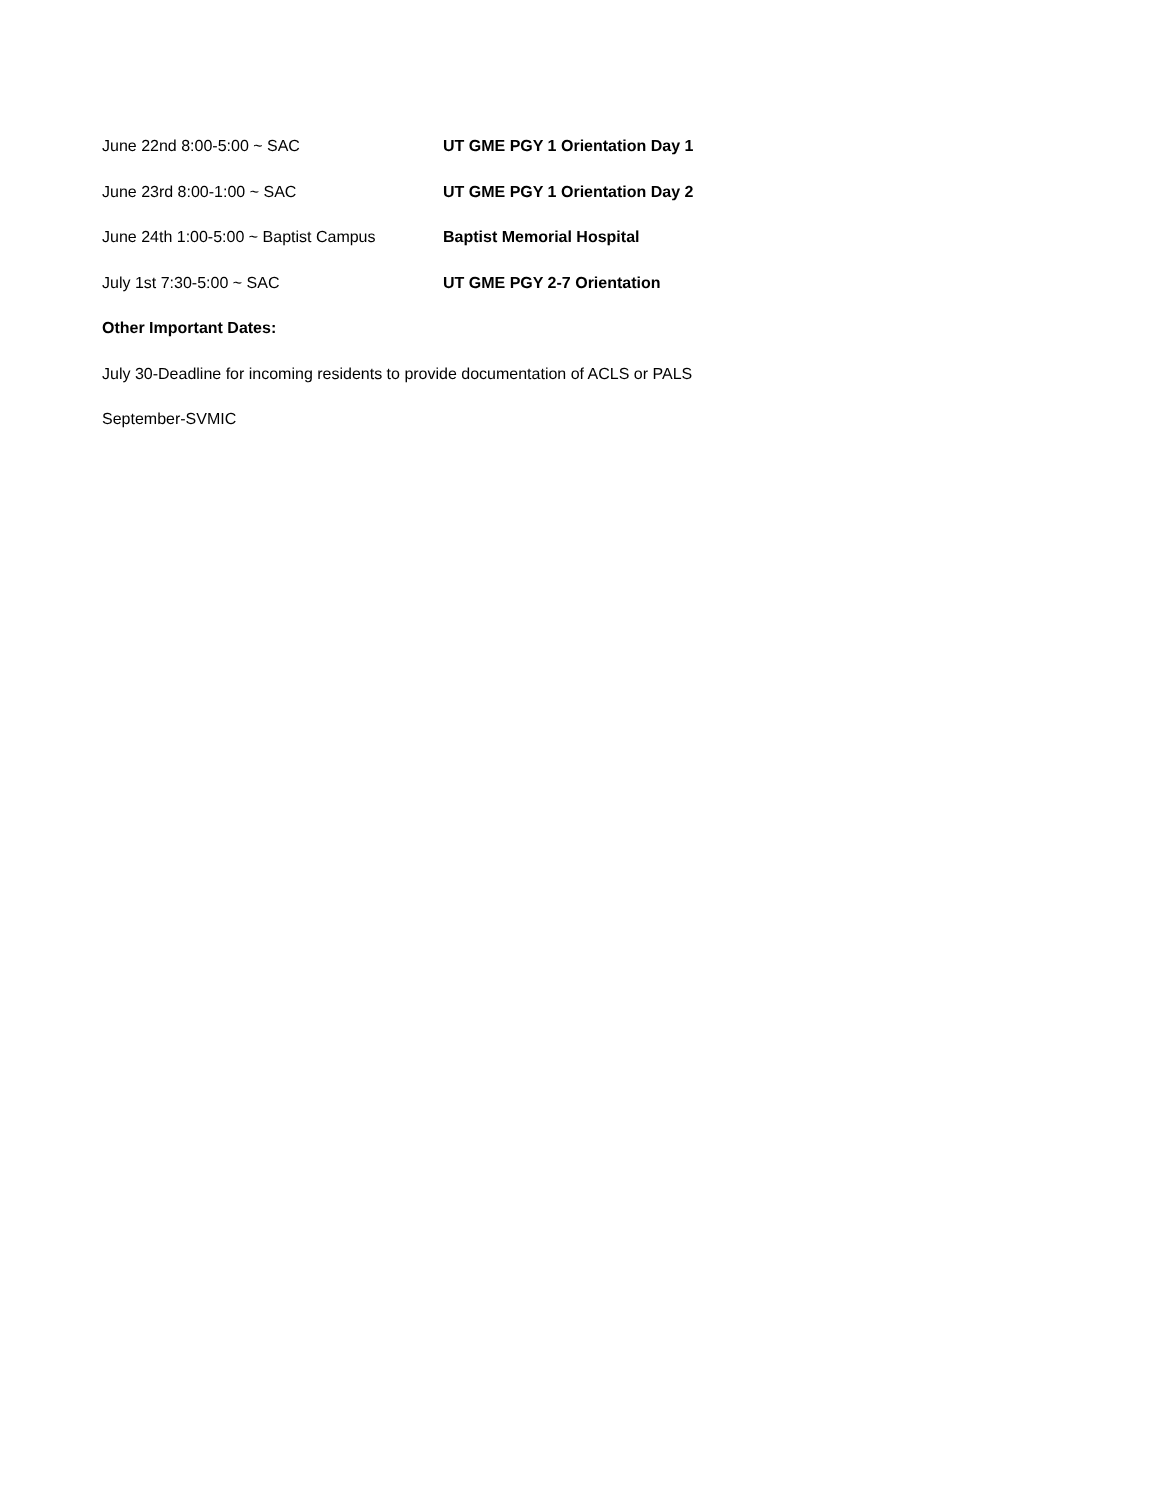June 22nd 8:00-5:00 ~ SAC UT GME PGY 1 Orientation Day 1
June 23rd 8:00-1:00 ~ SAC UT GME PGY 1 Orientation Day 2
June 24th 1:00-5:00 ~ Baptist Campus
Baptist Memorial Hospital
July 1st 7:30-5:00 ~ SAC UT GME PGY 2-7 Orientation
Other Important Dates:
July 30-Deadline for incoming residents to provide documentation of ACLS or PALS
September-SVMIC